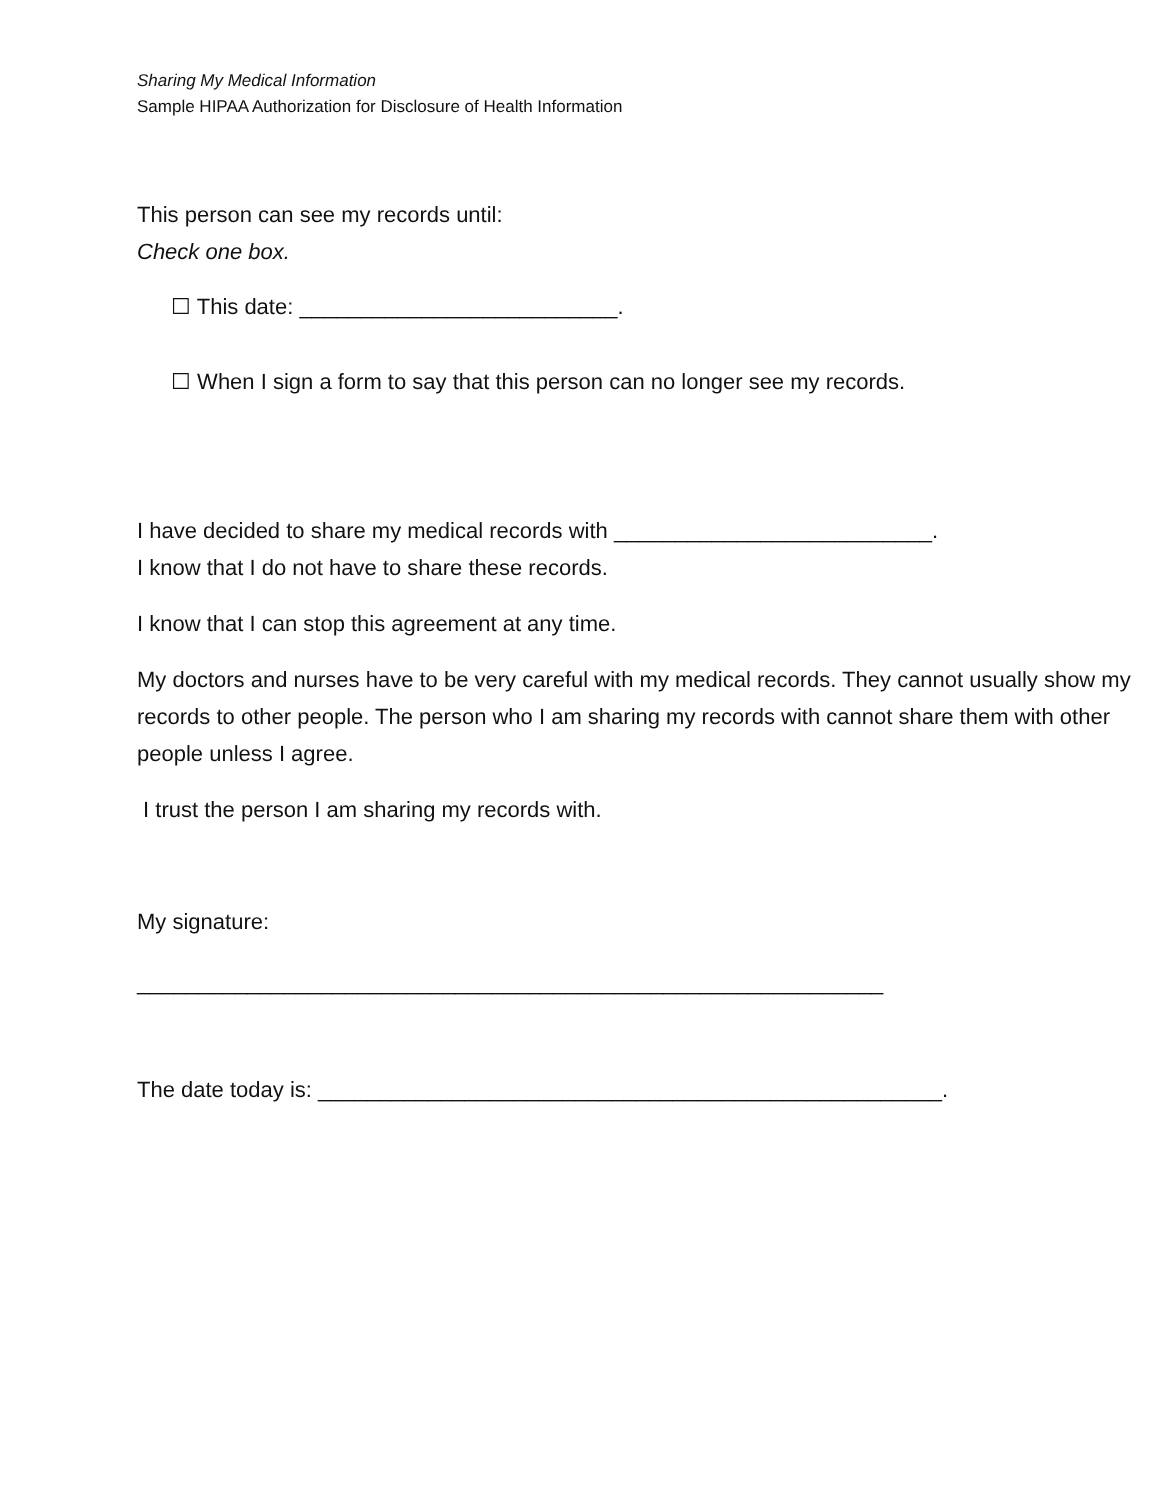Sharing My Medical Information
Sample HIPAA Authorization for Disclosure of Health Information
This person can see my records until:
Check one box.
☐ This date: __________________________.
☐ When I sign a form to say that this person can no longer see my records.
I have decided to share my medical records with __________________________.
I know that I do not have to share these records.
I know that I can stop this agreement at any time.
My doctors and nurses have to be very careful with my medical records. They cannot usually show my records to other people. The person who I am sharing my records with cannot share them with other people unless I agree.
I trust the person I am sharing my records with.
My signature:
_____________________________________________________________
The date today is: ___________________________________________________.